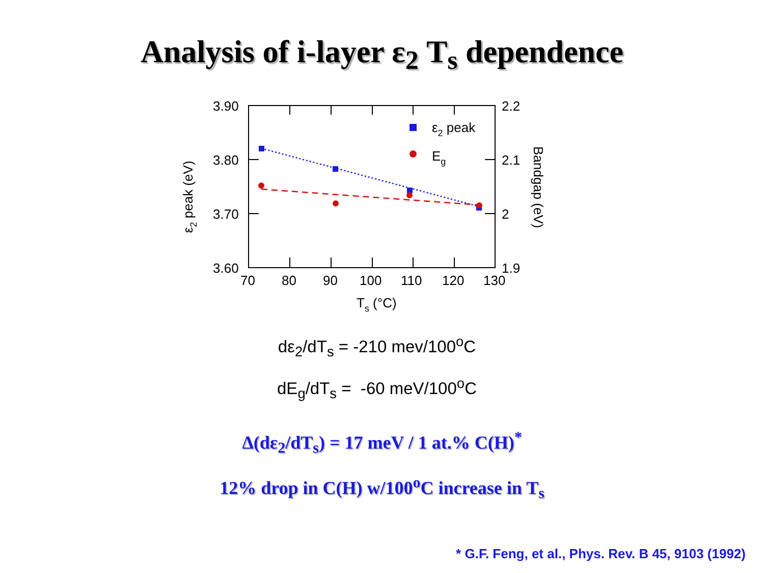Analysis of i-layer ε<sub>2</sub> T<sub>s</sub> dependence
3.90
3.80
3.70
3.60
2.2
2.1
2
1.9
70
80
90
100
110
120
130
Ts (°C)
ε2 peak (eV)
Bandgap (eV)
ε2 peak
Eg
dε<sub>2</sub>/dT<sub>s</sub> = -210 mev/100<sup>o</sup>C
dE<sub>g</sub>/dT<sub>s</sub> = -60 meV/100<sup>o</sup>C
Δ(dε<sub>2</sub>/dT<sub>s</sub>) = 17 meV / 1 at.% C(H)<sup>*</sup>
12% drop in C(H) w/100<sup>o</sup>C increase in T<sub>s</sub>
* G.F. Feng, et al., Phys. Rev. B 45, 9103 (1992)